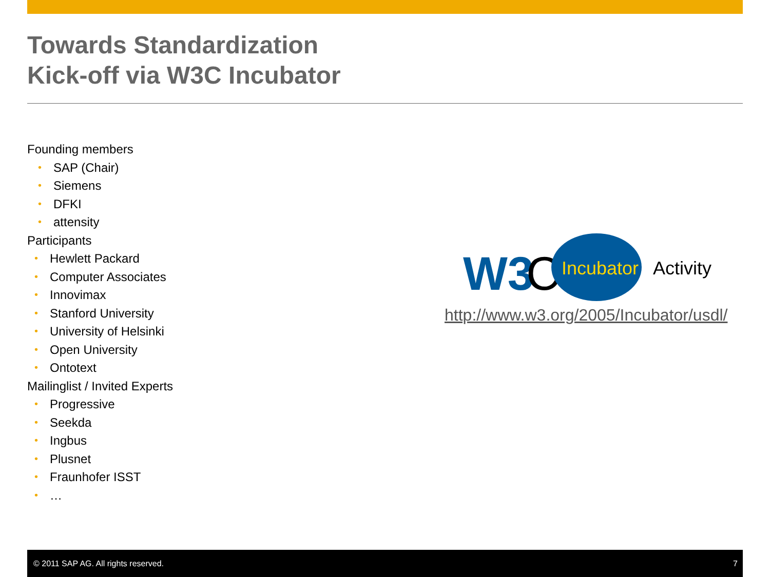Towards Standardization
Kick-off via W3C Incubator
Founding members
• SAP (Chair)
• Siemens
• DFKI
• attensity
Participants
• Hewlett Packard
• Computer Associates
• Innovimax
• Stanford University
• University of Helsinki
• Open University
• Ontotext
Mailinglist / Invited Experts
• Progressive
• Seekda
• Ingbus
• Plusnet
• Fraunhofer ISST
• …
W3
C
Incubator
Activity
http://www.w3.org/2005/Incubator/usdl/
© 2011 SAP AG. All rights reserved. 7